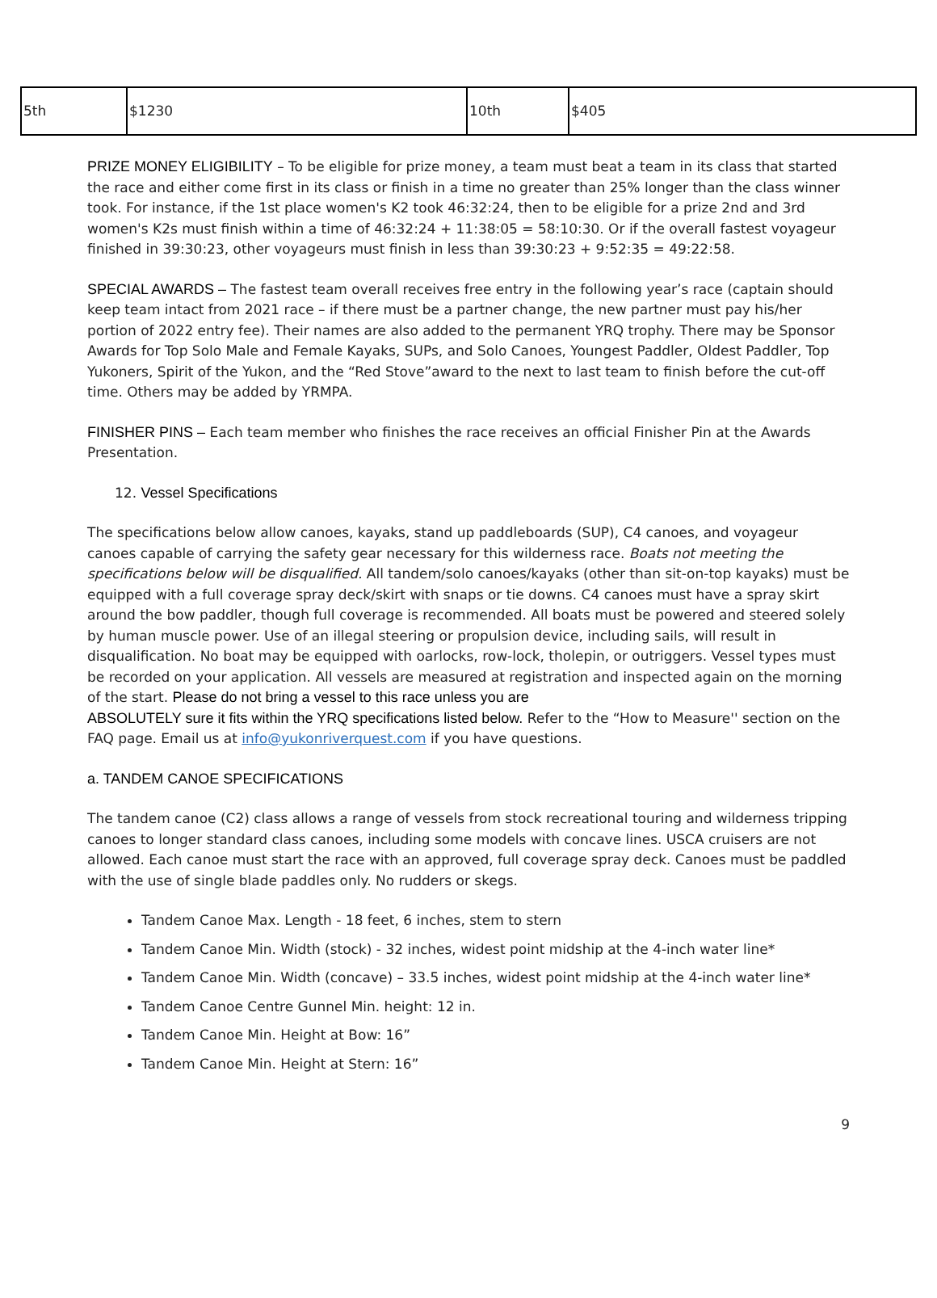| 5th | $1230 | 10th | $405 |
PRIZE MONEY ELIGIBILITY – To be eligible for prize money, a team must beat a team in its class that started the race and either come first in its class or finish in a time no greater than 25% longer than the class winner took. For instance, if the 1st place women's K2 took 46:32:24, then to be eligible for a prize 2nd and 3rd women's K2s must finish within a time of 46:32:24 + 11:38:05 = 58:10:30. Or if the overall fastest voyageur finished in 39:30:23, other voyageurs must finish in less than 39:30:23 + 9:52:35 = 49:22:58.
SPECIAL AWARDS – The fastest team overall receives free entry in the following year’s race (captain should keep team intact from 2021 race – if there must be a partner change, the new partner must pay his/her portion of 2022 entry fee). Their names are also added to the permanent YRQ trophy. There may be Sponsor Awards for Top Solo Male and Female Kayaks, SUPs, and Solo Canoes, Youngest Paddler, Oldest Paddler, Top Yukoners, Spirit of the Yukon, and the “Red Stove”award to the next to last team to finish before the cut-off time. Others may be added by YRMPA.
FINISHER PINS – Each team member who finishes the race receives an official Finisher Pin at the Awards Presentation.
12. Vessel Specifications
The specifications below allow canoes, kayaks, stand up paddleboards (SUP), C4 canoes, and voyageur canoes capable of carrying the safety gear necessary for this wilderness race. Boats not meeting the specifications below will be disqualified. All tandem/solo canoes/kayaks (other than sit-on-top kayaks) must be equipped with a full coverage spray deck/skirt with snaps or tie downs. C4 canoes must have a spray skirt around the bow paddler, though full coverage is recommended. All boats must be powered and steered solely by human muscle power. Use of an illegal steering or propulsion device, including sails, will result in disqualification. No boat may be equipped with oarlocks, row-lock, tholepin, or outriggers. Vessel types must be recorded on your application. All vessels are measured at registration and inspected again on the morning of the start. Please do not bring a vessel to this race unless you are
ABSOLUTELY sure it fits within the YRQ specifications listed below. Refer to the “How to Measure'' section on the FAQ page. Email us at info@yukonriverquest.com if you have questions.
a. TANDEM CANOE SPECIFICATIONS
The tandem canoe (C2) class allows a range of vessels from stock recreational touring and wilderness tripping canoes to longer standard class canoes, including some models with concave lines. USCA cruisers are not allowed. Each canoe must start the race with an approved, full coverage spray deck. Canoes must be paddled with the use of single blade paddles only. No rudders or skegs.
Tandem Canoe Max. Length - 18 feet, 6 inches, stem to stern
Tandem Canoe Min. Width (stock) - 32 inches, widest point midship at the 4-inch water line*
Tandem Canoe Min. Width (concave) – 33.5 inches, widest point midship at the 4-inch water line*
Tandem Canoe Centre Gunnel Min. height: 12 in.
Tandem Canoe Min. Height at Bow: 16”
Tandem Canoe Min. Height at Stern: 16”
9